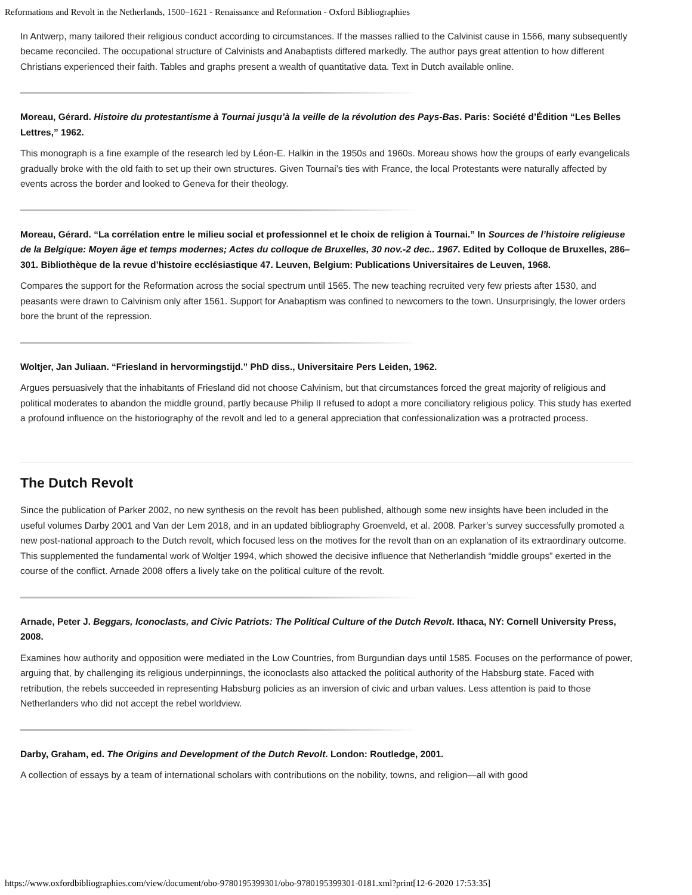Reformations and Revolt in the Netherlands, 1500–1621 - Renaissance and Reformation - Oxford Bibliographies
In Antwerp, many tailored their religious conduct according to circumstances. If the masses rallied to the Calvinist cause in 1566, many subsequently became reconciled. The occupational structure of Calvinists and Anabaptists differed markedly. The author pays great attention to how different Christians experienced their faith. Tables and graphs present a wealth of quantitative data. Text in Dutch available online.
Moreau, Gérard. Histoire du protestantisme à Tournai jusqu’à la veille de la révolution des Pays-Bas. Paris: Société d’Édition “Les Belles Lettres,” 1962.
This monograph is a fine example of the research led by Léon-E. Halkin in the 1950s and 1960s. Moreau shows how the groups of early evangelicals gradually broke with the old faith to set up their own structures. Given Tournai’s ties with France, the local Protestants were naturally affected by events across the border and looked to Geneva for their theology.
Moreau, Gérard. “La corrélation entre le milieu social et professionnel et le choix de religion à Tournai.” In Sources de l’histoire religieuse de la Belgique: Moyen âge et temps modernes; Actes du colloque de Bruxelles, 30 nov.-2 dec.. 1967. Edited by Colloque de Bruxelles, 286–301. Bibliothèque de la revue d’histoire ecclésiastique 47. Leuven, Belgium: Publications Universitaires de Leuven, 1968.
Compares the support for the Reformation across the social spectrum until 1565. The new teaching recruited very few priests after 1530, and peasants were drawn to Calvinism only after 1561. Support for Anabaptism was confined to newcomers to the town. Unsurprisingly, the lower orders bore the brunt of the repression.
Woltjer, Jan Juliaan. “Friesland in hervormingstijd.” PhD diss., Universitaire Pers Leiden, 1962.
Argues persuasively that the inhabitants of Friesland did not choose Calvinism, but that circumstances forced the great majority of religious and political moderates to abandon the middle ground, partly because Philip II refused to adopt a more conciliatory religious policy. This study has exerted a profound influence on the historiography of the revolt and led to a general appreciation that confessionalization was a protracted process.
The Dutch Revolt
Since the publication of Parker 2002, no new synthesis on the revolt has been published, although some new insights have been included in the useful volumes Darby 2001 and Van der Lem 2018, and in an updated bibliography Groenveld, et al. 2008. Parker’s survey successfully promoted a new post-national approach to the Dutch revolt, which focused less on the motives for the revolt than on an explanation of its extraordinary outcome. This supplemented the fundamental work of Woltjer 1994, which showed the decisive influence that Netherlandish “middle groups” exerted in the course of the conflict. Arnade 2008 offers a lively take on the political culture of the revolt.
Arnade, Peter J. Beggars, Iconoclasts, and Civic Patriots: The Political Culture of the Dutch Revolt. Ithaca, NY: Cornell University Press, 2008.
Examines how authority and opposition were mediated in the Low Countries, from Burgundian days until 1585. Focuses on the performance of power, arguing that, by challenging its religious underpinnings, the iconoclasts also attacked the political authority of the Habsburg state. Faced with retribution, the rebels succeeded in representing Habsburg policies as an inversion of civic and urban values. Less attention is paid to those Netherlanders who did not accept the rebel worldview.
Darby, Graham, ed. The Origins and Development of the Dutch Revolt. London: Routledge, 2001.
A collection of essays by a team of international scholars with contributions on the nobility, towns, and religion—all with good
https://www.oxfordbibliographies.com/view/document/obo-9780195399301/obo-9780195399301-0181.xml?print[12-6-2020 17:53:35]